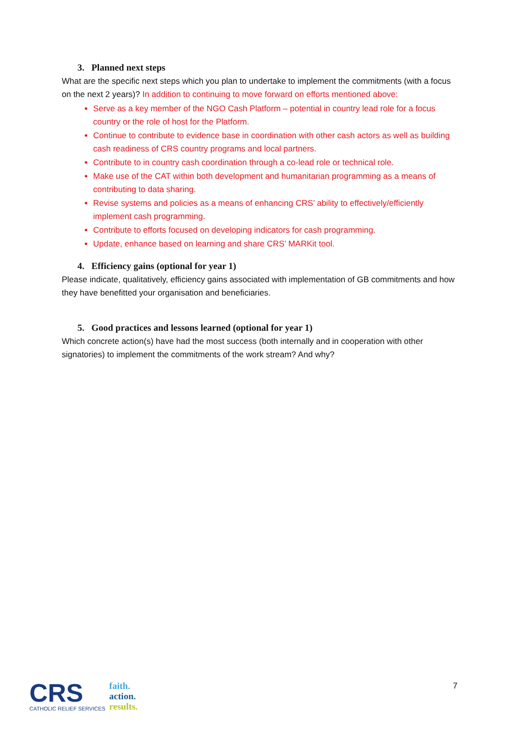3. Planned next steps
What are the specific next steps which you plan to undertake to implement the commitments (with a focus on the next 2 years)? In addition to continuing to move forward on efforts mentioned above:
Serve as a key member of the NGO Cash Platform – potential in country lead role for a focus country or the role of host for the Platform.
Continue to contribute to evidence base in coordination with other cash actors as well as building cash readiness of CRS country programs and local partners.
Contribute to in country cash coordination through a co-lead role or technical role.
Make use of the CAT within both development and humanitarian programming as a means of contributing to data sharing.
Revise systems and policies as a means of enhancing CRS’ ability to effectively/efficiently implement cash programming.
Contribute to efforts focused on developing indicators for cash programming.
Update, enhance based on learning and share CRS’ MARKit tool.
4. Efficiency gains (optional for year 1)
Please indicate, qualitatively, efficiency gains associated with implementation of GB commitments and how they have benefitted your organisation and beneficiaries.
5. Good practices and lessons learned (optional for year 1)
Which concrete action(s) have had the most success (both internally and in cooperation with other signatories) to implement the commitments of the work stream? And why?
7
CRS
CATHOLIC RELIEF SERVICES
faith.
action.
results.